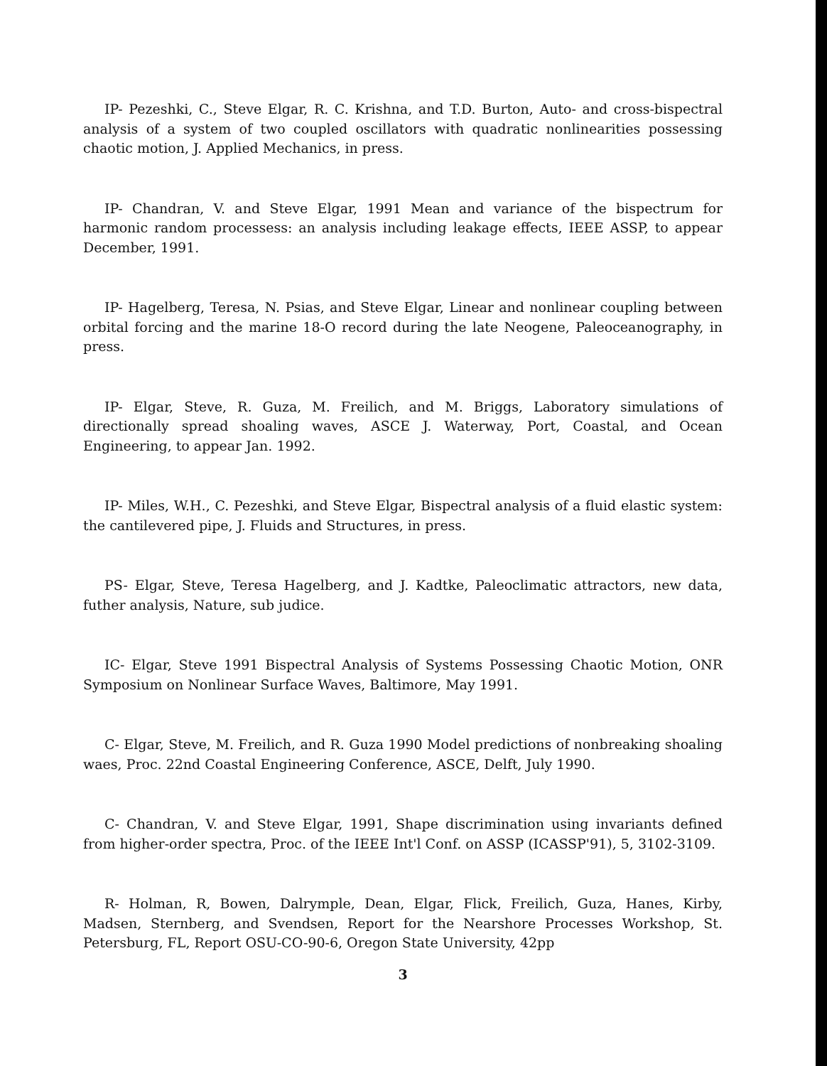IP- Pezeshki, C., Steve Elgar, R. C. Krishna, and T.D. Burton, Auto- and cross-bispectral analysis of a system of two coupled oscillators with quadratic nonlinearities possessing chaotic motion, J. Applied Mechanics, in press.
IP- Chandran, V. and Steve Elgar, 1991 Mean and variance of the bispectrum for harmonic random processess: an analysis including leakage effects, IEEE ASSP, to appear December, 1991.
IP- Hagelberg, Teresa, N. Psias, and Steve Elgar, Linear and nonlinear coupling between orbital forcing and the marine 18-O record during the late Neogene, Paleoceanography, in press.
IP- Elgar, Steve, R. Guza, M. Freilich, and M. Briggs, Laboratory simulations of directionally spread shoaling waves, ASCE J. Waterway, Port, Coastal, and Ocean Engineering, to appear Jan. 1992.
IP- Miles, W.H., C. Pezeshki, and Steve Elgar, Bispectral analysis of a fluid elastic system: the cantilevered pipe, J. Fluids and Structures, in press.
PS- Elgar, Steve, Teresa Hagelberg, and J. Kadtke, Paleoclimatic attractors, new data, futher analysis, Nature, sub judice.
IC- Elgar, Steve 1991 Bispectral Analysis of Systems Possessing Chaotic Motion, ONR Symposium on Nonlinear Surface Waves, Baltimore, May 1991.
C- Elgar, Steve, M. Freilich, and R. Guza 1990 Model predictions of nonbreaking shoaling waes, Proc. 22nd Coastal Engineering Conference, ASCE, Delft, July 1990.
C- Chandran, V. and Steve Elgar, 1991, Shape discrimination using invariants defined from higher-order spectra, Proc. of the IEEE Int'l Conf. on ASSP (ICASSP'91), 5, 3102-3109.
R- Holman, R, Bowen, Dalrymple, Dean, Elgar, Flick, Freilich, Guza, Hanes, Kirby, Madsen, Sternberg, and Svendsen, Report for the Nearshore Processes Workshop, St. Petersburg, FL, Report OSU-CO-90-6, Oregon State University, 42pp
3